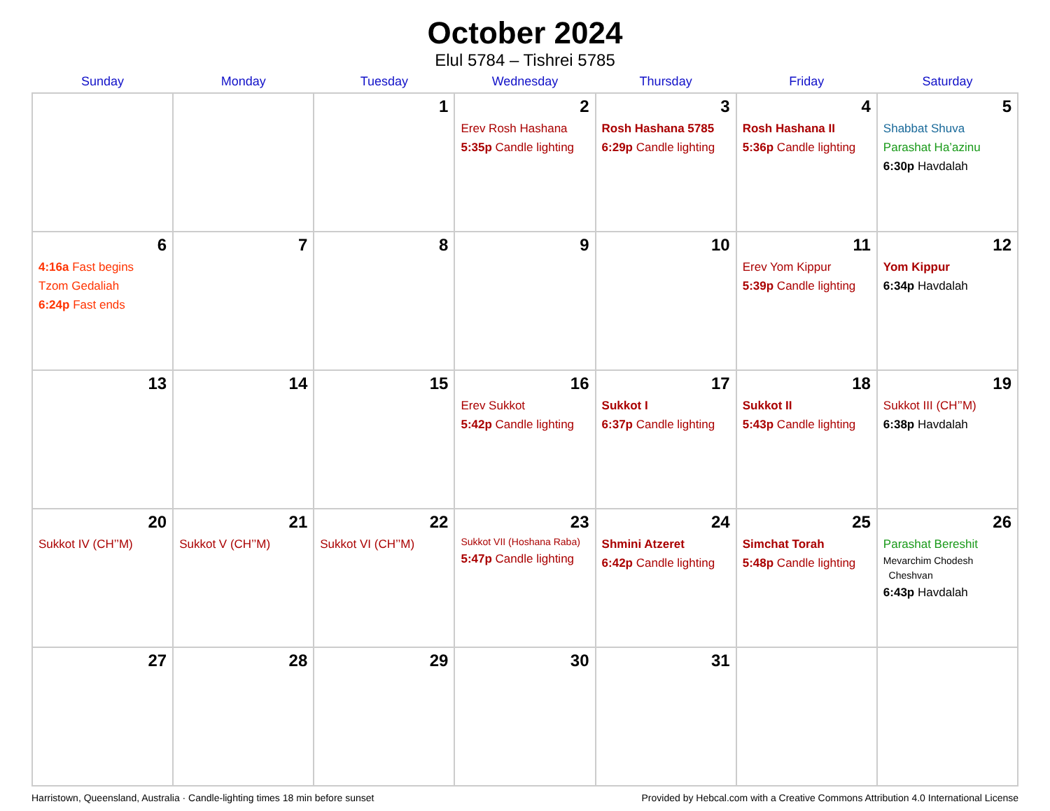October 2024
Elul 5784 – Tishrei 5785
| Sunday | Monday | Tuesday | Wednesday | Thursday | Friday | Saturday |
| --- | --- | --- | --- | --- | --- | --- |
| | | 1 | 2 Erev Rosh Hashana 5:35p Candle lighting | 3 Rosh Hashana 5785 6:29p Candle lighting | 4 Rosh Hashana II 5:36p Candle lighting | 5 Shabbat Shuva Parashat Ha’azinu 6:30p Havdalah |
| 6 4:16a Fast begins Tzom Gedaliah 6:24p Fast ends | 7 | 8 | 9 | 10 | 11 Erev Yom Kippur 5:39p Candle lighting | 12 Yom Kippur 6:34p Havdalah |
| 13 | 14 | 15 | 16 Erev Sukkot 5:42p Candle lighting | 17 Sukkot I 6:37p Candle lighting | 18 Sukkot II 5:43p Candle lighting | 19 Sukkot III (CH’’M) 6:38p Havdalah |
| 20 Sukkot IV (CH’’M) | 21 Sukkot V (CH’’M) | 22 Sukkot VI (CH’’M) | 23 Sukkot VII (Hoshana Raba) 5:47p Candle lighting | 24 Shmini Atzeret 6:42p Candle lighting | 25 Simchat Torah 5:48p Candle lighting | 26 Parashat Bereshit Mevarchim Chodesh Cheshvan 6:43p Havdalah |
| 27 | 28 | 29 | 30 | 31 | | |
Harristown, Queensland, Australia · Candle-lighting times 18 min before sunset Provided by Hebcal.com with a Creative Commons Attribution 4.0 International License